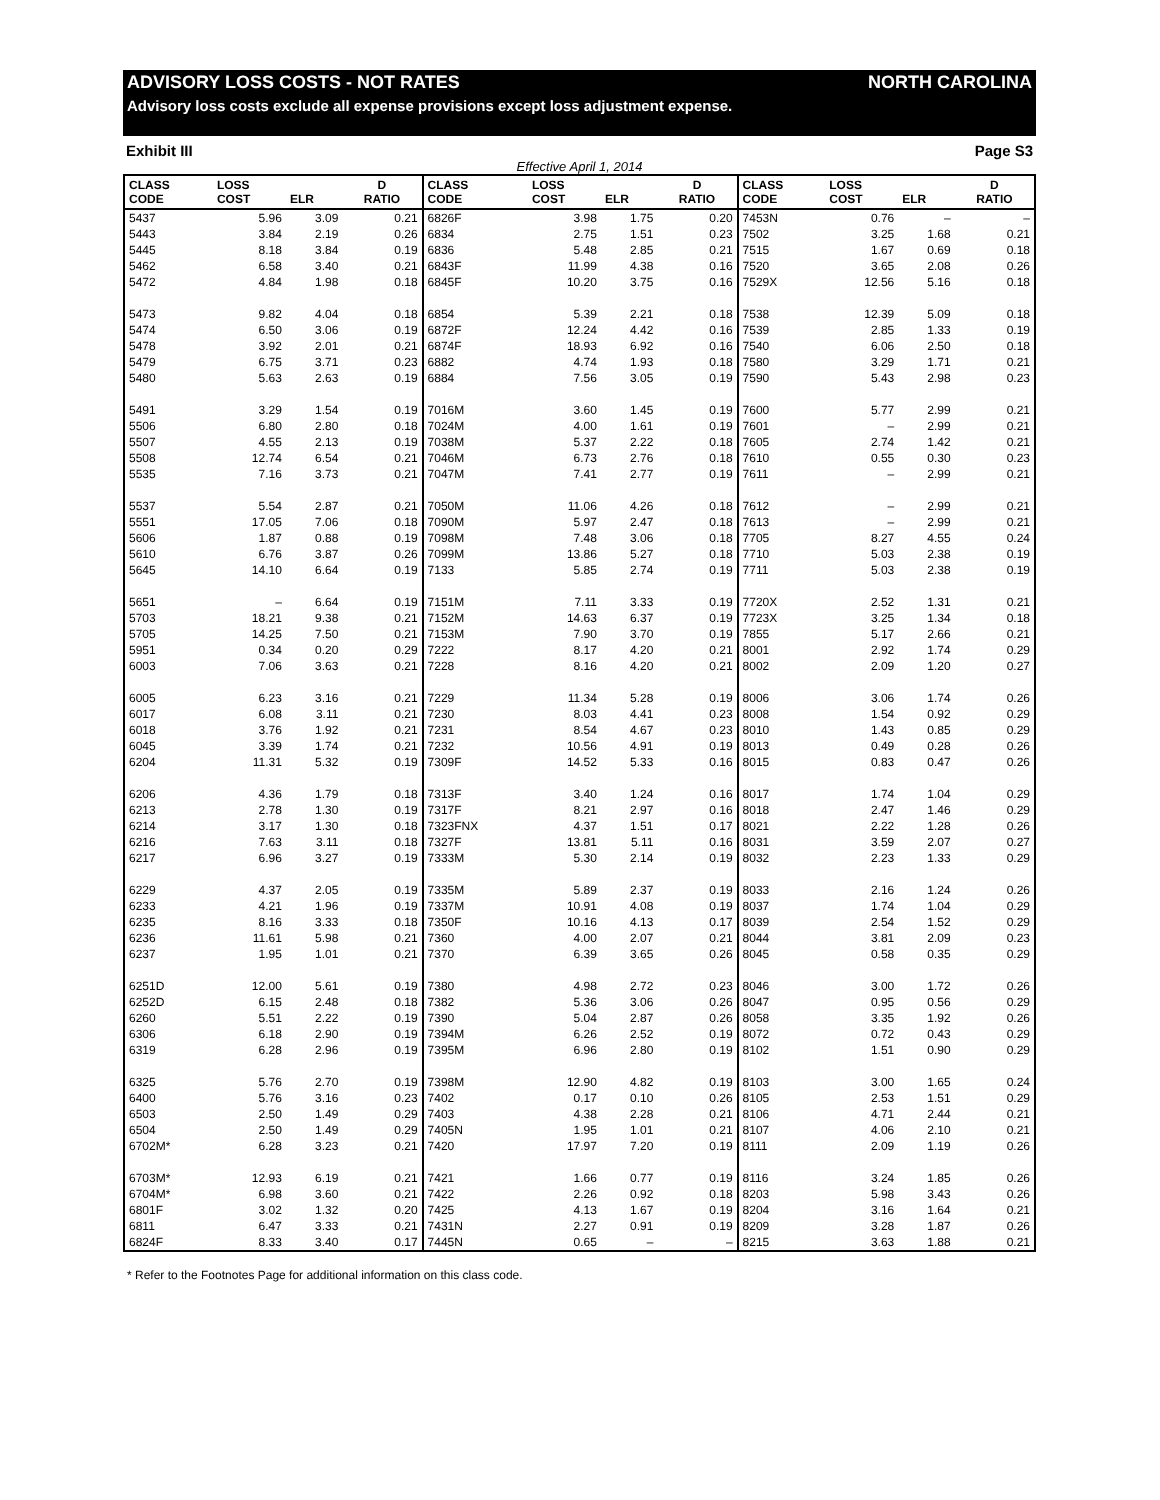ADVISORY LOSS COSTS - NOT RATES NORTH CAROLINA
Advisory loss costs exclude all expense provisions except loss adjustment expense.
Exhibit III Page S3
Effective April 1, 2014
| CLASS CODE | LOSS COST | ELR | D RATIO | CLASS CODE | LOSS COST | ELR | D RATIO | CLASS CODE | LOSS COST | ELR | D RATIO |
| --- | --- | --- | --- | --- | --- | --- | --- | --- | --- | --- | --- |
| 5437 | 5.96 | 3.09 | 0.21 | 6826F | 3.98 | 1.75 | 0.20 | 7453N | 0.76 | – | – |
| 5443 | 3.84 | 2.19 | 0.26 | 6834 | 2.75 | 1.51 | 0.23 | 7502 | 3.25 | 1.68 | 0.21 |
| 5445 | 8.18 | 3.84 | 0.19 | 6836 | 5.48 | 2.85 | 0.21 | 7515 | 1.67 | 0.69 | 0.18 |
| 5462 | 6.58 | 3.40 | 0.21 | 6843F | 11.99 | 4.38 | 0.16 | 7520 | 3.65 | 2.08 | 0.26 |
| 5472 | 4.84 | 1.98 | 0.18 | 6845F | 10.20 | 3.75 | 0.16 | 7529X | 12.56 | 5.16 | 0.18 |
| 5473 | 9.82 | 4.04 | 0.18 | 6854 | 5.39 | 2.21 | 0.18 | 7538 | 12.39 | 5.09 | 0.18 |
| 5474 | 6.50 | 3.06 | 0.19 | 6872F | 12.24 | 4.42 | 0.16 | 7539 | 2.85 | 1.33 | 0.19 |
| 5478 | 3.92 | 2.01 | 0.21 | 6874F | 18.93 | 6.92 | 0.16 | 7540 | 6.06 | 2.50 | 0.18 |
| 5479 | 6.75 | 3.71 | 0.23 | 6882 | 4.74 | 1.93 | 0.18 | 7580 | 3.29 | 1.71 | 0.21 |
| 5480 | 5.63 | 2.63 | 0.19 | 6884 | 7.56 | 3.05 | 0.19 | 7590 | 5.43 | 2.98 | 0.23 |
| 5491 | 3.29 | 1.54 | 0.19 | 7016M | 3.60 | 1.45 | 0.19 | 7600 | 5.77 | 2.99 | 0.21 |
| 5506 | 6.80 | 2.80 | 0.18 | 7024M | 4.00 | 1.61 | 0.19 | 7601 | – | 2.99 | 0.21 |
| 5507 | 4.55 | 2.13 | 0.19 | 7038M | 5.37 | 2.22 | 0.18 | 7605 | 2.74 | 1.42 | 0.21 |
| 5508 | 12.74 | 6.54 | 0.21 | 7046M | 6.73 | 2.76 | 0.18 | 7610 | 0.55 | 0.30 | 0.23 |
| 5535 | 7.16 | 3.73 | 0.21 | 7047M | 7.41 | 2.77 | 0.19 | 7611 | – | 2.99 | 0.21 |
| 5537 | 5.54 | 2.87 | 0.21 | 7050M | 11.06 | 4.26 | 0.18 | 7612 | – | 2.99 | 0.21 |
| 5551 | 17.05 | 7.06 | 0.18 | 7090M | 5.97 | 2.47 | 0.18 | 7613 | – | 2.99 | 0.21 |
| 5606 | 1.87 | 0.88 | 0.19 | 7098M | 7.48 | 3.06 | 0.18 | 7705 | 8.27 | 4.55 | 0.24 |
| 5610 | 6.76 | 3.87 | 0.26 | 7099M | 13.86 | 5.27 | 0.18 | 7710 | 5.03 | 2.38 | 0.19 |
| 5645 | 14.10 | 6.64 | 0.19 | 7133 | 5.85 | 2.74 | 0.19 | 7711 | 5.03 | 2.38 | 0.19 |
| 5651 | – | 6.64 | 0.19 | 7151M | 7.11 | 3.33 | 0.19 | 7720X | 2.52 | 1.31 | 0.21 |
| 5703 | 18.21 | 9.38 | 0.21 | 7152M | 14.63 | 6.37 | 0.19 | 7723X | 3.25 | 1.34 | 0.18 |
| 5705 | 14.25 | 7.50 | 0.21 | 7153M | 7.90 | 3.70 | 0.19 | 7855 | 5.17 | 2.66 | 0.21 |
| 5951 | 0.34 | 0.20 | 0.29 | 7222 | 8.17 | 4.20 | 0.21 | 8001 | 2.92 | 1.74 | 0.29 |
| 6003 | 7.06 | 3.63 | 0.21 | 7228 | 8.16 | 4.20 | 0.21 | 8002 | 2.09 | 1.20 | 0.27 |
| 6005 | 6.23 | 3.16 | 0.21 | 7229 | 11.34 | 5.28 | 0.19 | 8006 | 3.06 | 1.74 | 0.26 |
| 6017 | 6.08 | 3.11 | 0.21 | 7230 | 8.03 | 4.41 | 0.23 | 8008 | 1.54 | 0.92 | 0.29 |
| 6018 | 3.76 | 1.92 | 0.21 | 7231 | 8.54 | 4.67 | 0.23 | 8010 | 1.43 | 0.85 | 0.29 |
| 6045 | 3.39 | 1.74 | 0.21 | 7232 | 10.56 | 4.91 | 0.19 | 8013 | 0.49 | 0.28 | 0.26 |
| 6204 | 11.31 | 5.32 | 0.19 | 7309F | 14.52 | 5.33 | 0.16 | 8015 | 0.83 | 0.47 | 0.26 |
| 6206 | 4.36 | 1.79 | 0.18 | 7313F | 3.40 | 1.24 | 0.16 | 8017 | 1.74 | 1.04 | 0.29 |
| 6213 | 2.78 | 1.30 | 0.19 | 7317F | 8.21 | 2.97 | 0.16 | 8018 | 2.47 | 1.46 | 0.29 |
| 6214 | 3.17 | 1.30 | 0.18 | 7323FNX | 4.37 | 1.51 | 0.17 | 8021 | 2.22 | 1.28 | 0.26 |
| 6216 | 7.63 | 3.11 | 0.18 | 7327F | 13.81 | 5.11 | 0.16 | 8031 | 3.59 | 2.07 | 0.27 |
| 6217 | 6.96 | 3.27 | 0.19 | 7333M | 5.30 | 2.14 | 0.19 | 8032 | 2.23 | 1.33 | 0.29 |
| 6229 | 4.37 | 2.05 | 0.19 | 7335M | 5.89 | 2.37 | 0.19 | 8033 | 2.16 | 1.24 | 0.26 |
| 6233 | 4.21 | 1.96 | 0.19 | 7337M | 10.91 | 4.08 | 0.19 | 8037 | 1.74 | 1.04 | 0.29 |
| 6235 | 8.16 | 3.33 | 0.18 | 7350F | 10.16 | 4.13 | 0.17 | 8039 | 2.54 | 1.52 | 0.29 |
| 6236 | 11.61 | 5.98 | 0.21 | 7360 | 4.00 | 2.07 | 0.21 | 8044 | 3.81 | 2.09 | 0.23 |
| 6237 | 1.95 | 1.01 | 0.21 | 7370 | 6.39 | 3.65 | 0.26 | 8045 | 0.58 | 0.35 | 0.29 |
| 6251D | 12.00 | 5.61 | 0.19 | 7380 | 4.98 | 2.72 | 0.23 | 8046 | 3.00 | 1.72 | 0.26 |
| 6252D | 6.15 | 2.48 | 0.18 | 7382 | 5.36 | 3.06 | 0.26 | 8047 | 0.95 | 0.56 | 0.29 |
| 6260 | 5.51 | 2.22 | 0.19 | 7390 | 5.04 | 2.87 | 0.26 | 8058 | 3.35 | 1.92 | 0.26 |
| 6306 | 6.18 | 2.90 | 0.19 | 7394M | 6.26 | 2.52 | 0.19 | 8072 | 0.72 | 0.43 | 0.29 |
| 6319 | 6.28 | 2.96 | 0.19 | 7395M | 6.96 | 2.80 | 0.19 | 8102 | 1.51 | 0.90 | 0.29 |
| 6325 | 5.76 | 2.70 | 0.19 | 7398M | 12.90 | 4.82 | 0.19 | 8103 | 3.00 | 1.65 | 0.24 |
| 6400 | 5.76 | 3.16 | 0.23 | 7402 | 0.17 | 0.10 | 0.26 | 8105 | 2.53 | 1.51 | 0.29 |
| 6503 | 2.50 | 1.49 | 0.29 | 7403 | 4.38 | 2.28 | 0.21 | 8106 | 4.71 | 2.44 | 0.21 |
| 6504 | 2.50 | 1.49 | 0.29 | 7405N | 1.95 | 1.01 | 0.21 | 8107 | 4.06 | 2.10 | 0.21 |
| 6702M* | 6.28 | 3.23 | 0.21 | 7420 | 17.97 | 7.20 | 0.19 | 8111 | 2.09 | 1.19 | 0.26 |
| 6703M* | 12.93 | 6.19 | 0.21 | 7421 | 1.66 | 0.77 | 0.19 | 8116 | 3.24 | 1.85 | 0.26 |
| 6704M* | 6.98 | 3.60 | 0.21 | 7422 | 2.26 | 0.92 | 0.18 | 8203 | 5.98 | 3.43 | 0.26 |
| 6801F | 3.02 | 1.32 | 0.20 | 7425 | 4.13 | 1.67 | 0.19 | 8204 | 3.16 | 1.64 | 0.21 |
| 6811 | 6.47 | 3.33 | 0.21 | 7431N | 2.27 | 0.91 | 0.19 | 8209 | 3.28 | 1.87 | 0.26 |
| 6824F | 8.33 | 3.40 | 0.17 | 7445N | 0.65 | – | – | 8215 | 3.63 | 1.88 | 0.21 |
* Refer to the Footnotes Page for additional information on this class code.